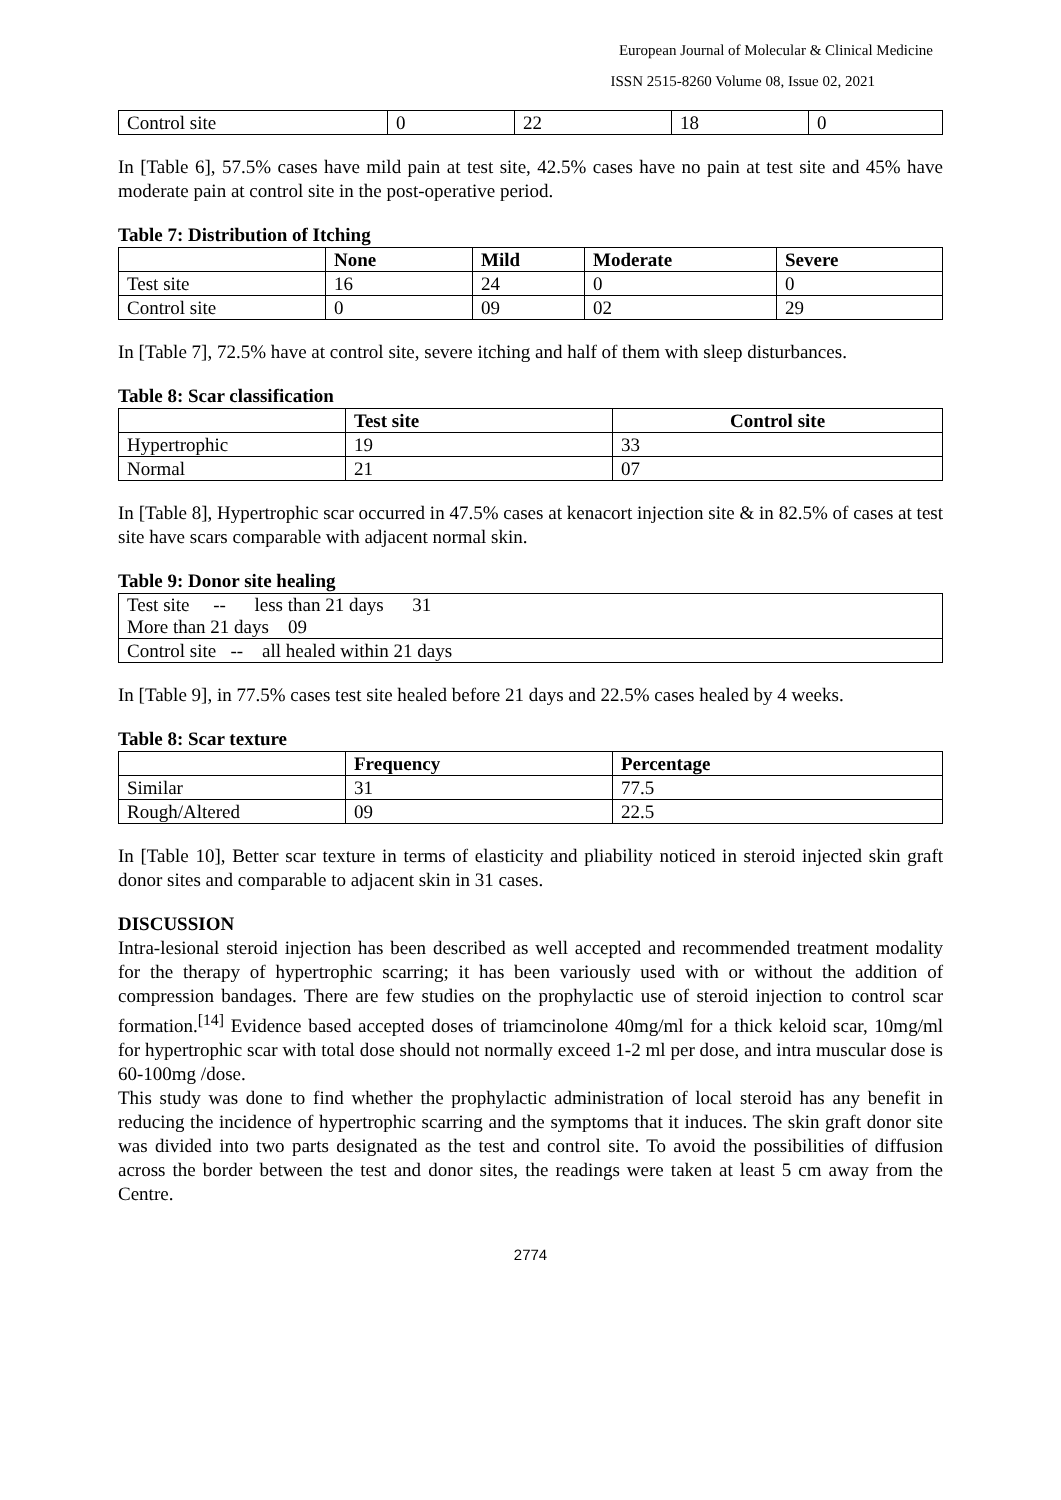European Journal of Molecular & Clinical Medicine
ISSN 2515-8260 Volume 08, Issue 02, 2021
| Control site | 0 | 22 | 18 | 0 |
In [Table 6], 57.5% cases have mild pain at test site, 42.5% cases have no pain at test site and 45% have moderate pain at control site in the post-operative period.
Table 7: Distribution of Itching
| | None | Mild | Moderate | Severe |
| --- | --- | --- | --- | --- |
| Test site | 16 | 24 | 0 | 0 |
| Control site | 0 | 09 | 02 | 29 |
In [Table 7], 72.5% have at control site, severe itching and half of them with sleep disturbances.
Table 8: Scar classification
| | Test site | Control site |
| --- | --- | --- |
| Hypertrophic | 19 | 33 |
| Normal | 21 | 07 |
In [Table 8], Hypertrophic scar occurred in 47.5% cases at kenacort injection site & in 82.5% of cases at test site have scars comparable with adjacent normal skin.
Table 9: Donor site healing
| Test site -- less than 21 days 31 More than 21 days 09 |
| Control site -- all healed within 21 days |
In [Table 9], in 77.5% cases test site healed before 21 days and 22.5% cases healed by 4 weeks.
Table 8: Scar texture
| | Frequency | Percentage |
| --- | --- | --- |
| Similar | 31 | 77.5 |
| Rough/Altered | 09 | 22.5 |
In [Table 10], Better scar texture in terms of elasticity and pliability noticed in steroid injected skin graft donor sites and comparable to adjacent skin in 31 cases.
DISCUSSION
Intra-lesional steroid injection has been described as well accepted and recommended treatment modality for the therapy of hypertrophic scarring; it has been variously used with or without the addition of compression bandages. There are few studies on the prophylactic use of steroid injection to control scar formation.<sup>[14]</sup> Evidence based accepted doses of triamcinolone 40mg/ml for a thick keloid scar, 10mg/ml for hypertrophic scar with total dose should not normally exceed 1-2 ml per dose, and intra muscular dose is 60-100mg /dose.
This study was done to find whether the prophylactic administration of local steroid has any benefit in reducing the incidence of hypertrophic scarring and the symptoms that it induces. The skin graft donor site was divided into two parts designated as the test and control site. To avoid the possibilities of diffusion across the border between the test and donor sites, the readings were taken at least 5 cm away from the Centre.
2774